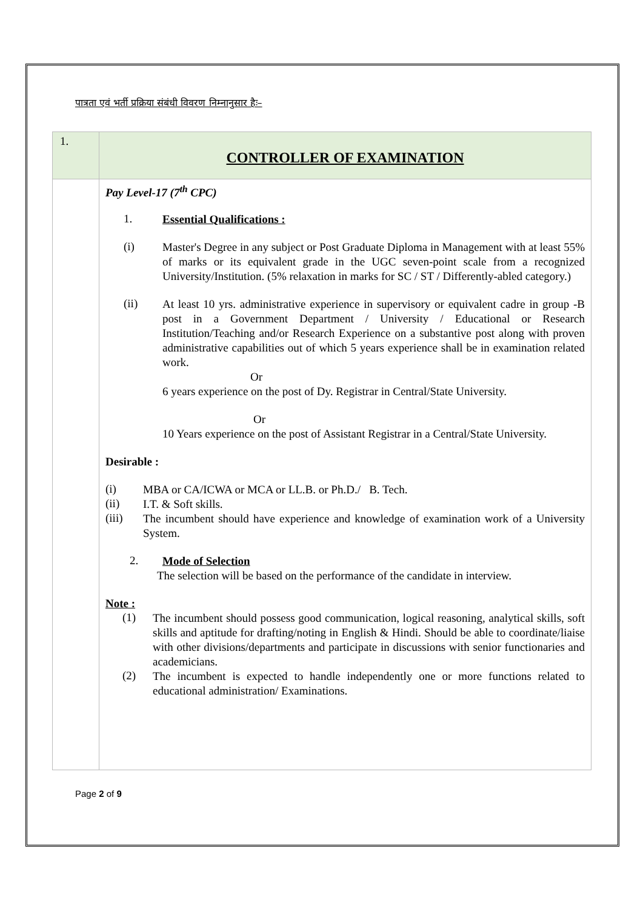पात्रता एवं भर्ती प्रक्रिया संबंधी विवरण निम्नानुसार हैः–
| 1. | CONTROLLER OF EXAMINATION |
| | Pay Level-17 (7<sup>th</sup> CPC) 1. Essential Qualifications : (i) Master's Degree in any subject or Post Graduate Diploma in Management with at least 55% of marks or its equivalent grade in the UGC seven-point scale from a recognized University/Institution. (5% relaxation in marks for SC / ST / Differently-abled category.) (ii) At least 10 yrs. administrative experience in supervisory or equivalent cadre in group -B post in a Government Department / University / Educational or Research Institution/Teaching and/or Research Experience on a substantive post along with proven administrative capabilities out of which 5 years experience shall be in examination related work. Or 6 years experience on the post of Dy. Registrar in Central/State University. Or 10 Years experience on the post of Assistant Registrar in a Central/State University. Desirable : (i) MBA or CA/ICWA or MCA or LL.B. or Ph.D./ B. Tech. (ii) I.T. & Soft skills. (iii) The incumbent should have experience and knowledge of examination work of a University System. 2. Mode of Selection The selection will be based on the performance of the candidate in interview. Note : (1) The incumbent should possess good communication, logical reasoning, analytical skills, soft skills and aptitude for drafting/noting in English & Hindi. Should be able to coordinate/liaise with other divisions/departments and participate in discussions with senior functionaries and academicians. (2) The incumbent is expected to handle independently one or more functions related to educational administration/ Examinations. |
Page 2 of 9